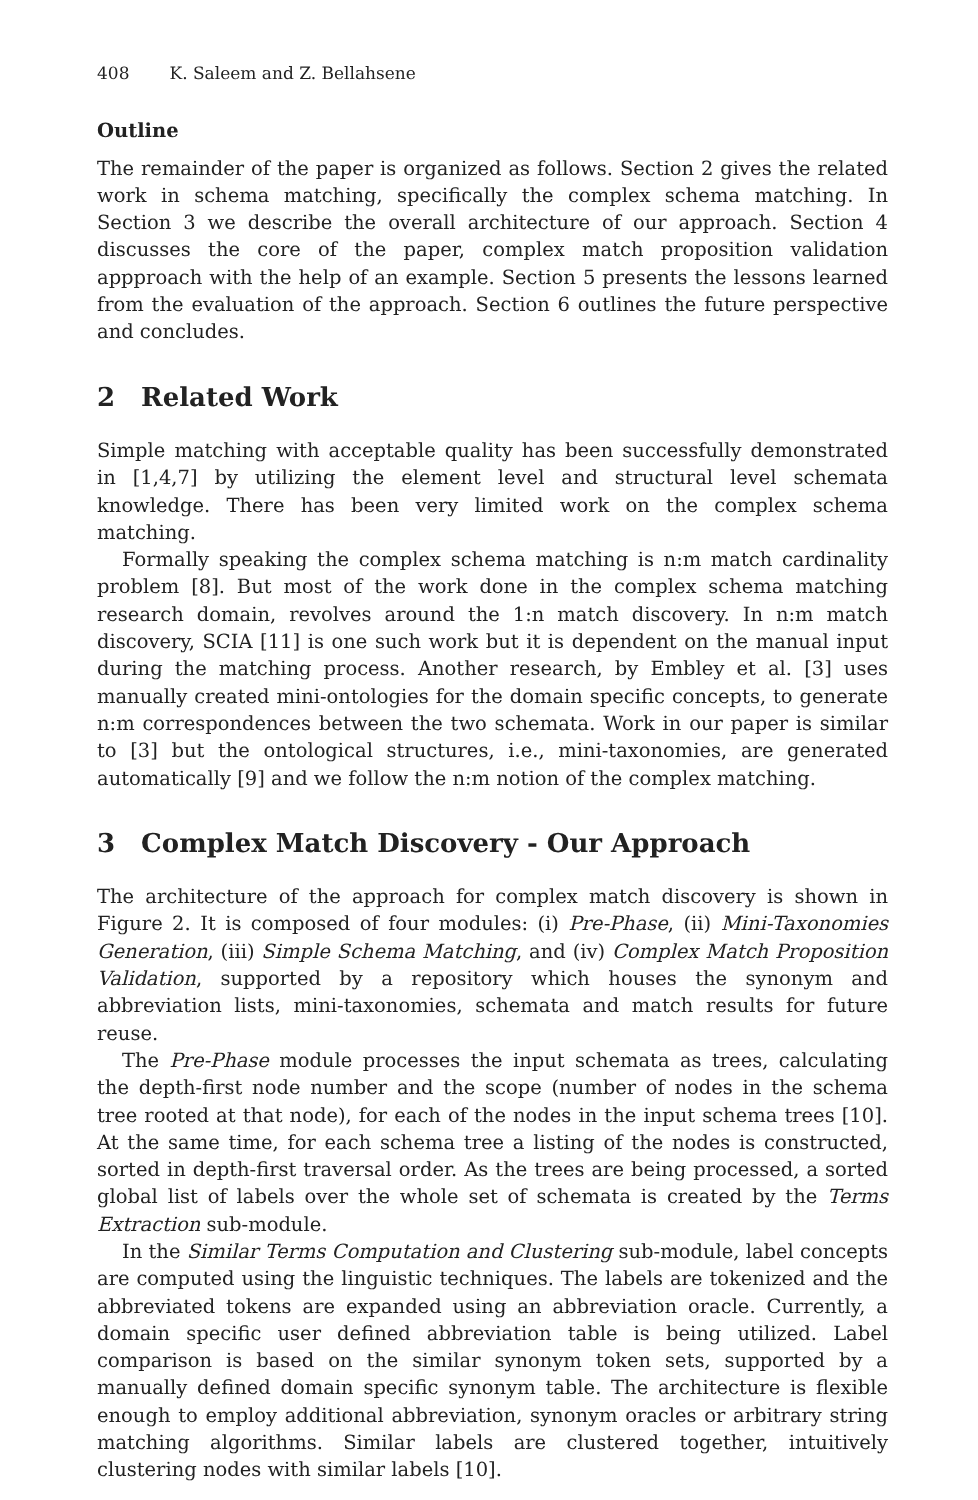408 K. Saleem and Z. Bellahsene
Outline
The remainder of the paper is organized as follows. Section 2 gives the related work in schema matching, specifically the complex schema matching. In Section 3 we describe the overall architecture of our approach. Section 4 discusses the core of the paper, complex match proposition validation appproach with the help of an example. Section 5 presents the lessons learned from the evaluation of the approach. Section 6 outlines the future perspective and concludes.
2 Related Work
Simple matching with acceptable quality has been successfully demonstrated in [1,4,7] by utilizing the element level and structural level schemata knowledge. There has been very limited work on the complex schema matching.
Formally speaking the complex schema matching is n:m match cardinality problem [8]. But most of the work done in the complex schema matching research domain, revolves around the 1:n match discovery. In n:m match discovery, SCIA [11] is one such work but it is dependent on the manual input during the matching process. Another research, by Embley et al. [3] uses manually created mini-ontologies for the domain specific concepts, to generate n:m correspondences between the two schemata. Work in our paper is similar to [3] but the ontological structures, i.e., mini-taxonomies, are generated automatically [9] and we follow the n:m notion of the complex matching.
3 Complex Match Discovery - Our Approach
The architecture of the approach for complex match discovery is shown in Figure 2. It is composed of four modules: (i) Pre-Phase, (ii) Mini-Taxonomies Generation, (iii) Simple Schema Matching, and (iv) Complex Match Proposition Validation, supported by a repository which houses the synonym and abbreviation lists, mini-taxonomies, schemata and match results for future reuse.
The Pre-Phase module processes the input schemata as trees, calculating the depth-first node number and the scope (number of nodes in the schema tree rooted at that node), for each of the nodes in the input schema trees [10]. At the same time, for each schema tree a listing of the nodes is constructed, sorted in depth-first traversal order. As the trees are being processed, a sorted global list of labels over the whole set of schemata is created by the Terms Extraction sub-module.
In the Similar Terms Computation and Clustering sub-module, label concepts are computed using the linguistic techniques. The labels are tokenized and the abbreviated tokens are expanded using an abbreviation oracle. Currently, a domain specific user defined abbreviation table is being utilized. Label comparison is based on the similar synonym token sets, supported by a manually defined domain specific synonym table. The architecture is flexible enough to employ additional abbreviation, synonym oracles or arbitrary string matching algorithms. Similar labels are clustered together, intuitively clustering nodes with similar labels [10].